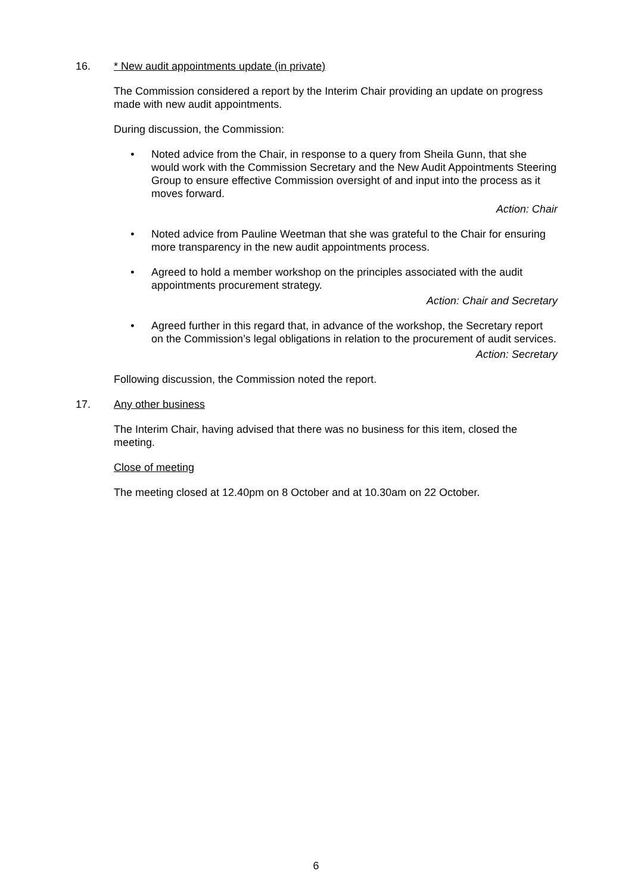16. * New audit appointments update (in private)
The Commission considered a report by the Interim Chair providing an update on progress made with new audit appointments.
During discussion, the Commission:
• Noted advice from the Chair, in response to a query from Sheila Gunn, that she would work with the Commission Secretary and the New Audit Appointments Steering Group to ensure effective Commission oversight of and input into the process as it moves forward.
Action: Chair
• Noted advice from Pauline Weetman that she was grateful to the Chair for ensuring more transparency in the new audit appointments process.
• Agreed to hold a member workshop on the principles associated with the audit appointments procurement strategy.
Action: Chair and Secretary
• Agreed further in this regard that, in advance of the workshop, the Secretary report on the Commission’s legal obligations in relation to the procurement of audit services.
Action: Secretary
Following discussion, the Commission noted the report.
17. Any other business
The Interim Chair, having advised that there was no business for this item, closed the meeting.
Close of meeting
The meeting closed at 12.40pm on 8 October and at 10.30am on 22 October.
6